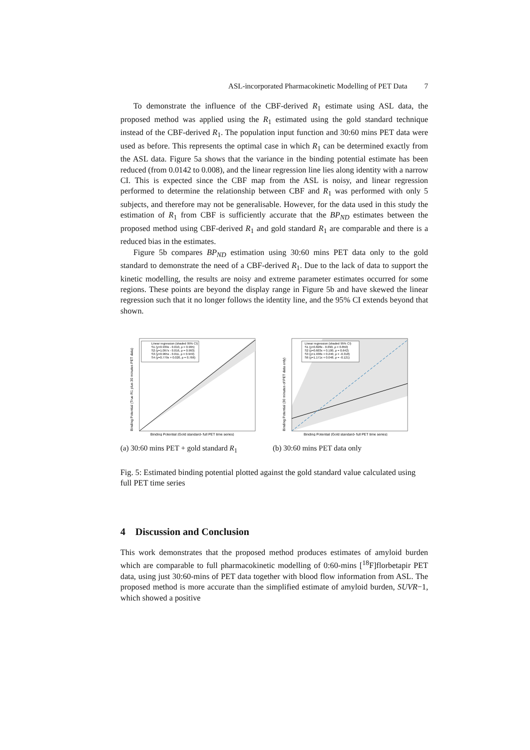ASL-incorporated Pharmacokinetic Modelling of PET Data 7
To demonstrate the influence of the CBF-derived R<sub>1</sub> estimate using ASL data, the proposed method was applied using the R<sub>1</sub> estimated using the gold standard technique instead of the CBF-derived R<sub>1</sub>. The population input function and 30:60 mins PET data were used as before. This represents the optimal case in which R<sub>1</sub> can be determined exactly from the ASL data. Figure 5a shows that the variance in the binding potential estimate has been reduced (from 0.0142 to 0.008), and the linear regression line lies along identity with a narrow CI. This is expected since the CBF map from the ASL is noisy, and linear regression performed to determine the relationship between CBF and R<sub>1</sub> was performed with only 5 subjects, and therefore may not be generalisable. However, for the data used in this study the estimation of R<sub>1</sub> from CBF is sufficiently accurate that the BP<sub>ND</sub> estimates between the proposed method using CBF-derived R<sub>1</sub> and gold standard R<sub>1</sub> are comparable and there is a reduced bias in the estimates.
Figure 5b compares BP<sub>ND</sub> estimation using 30:60 mins PET data only to the gold standard to demonstrate the need of a CBF-derived R<sub>1</sub>. Due to the lack of data to support the kinetic modelling, the results are noisy and extreme parameter estimates occurred for some regions. These points are beyond the display range in Figure 5b and have skewed the linear regression such that it no longer follows the identity line, and the 95% CI extends beyond that shown.
Linear regression (shaded 95% CI)
S1 (y=0.939x - 0.010, ρ = 0.995)
S2 (y=1.097x - 0.016, ρ = 0.993)
S3 (y=0.965x - 0.011, ρ = 0.949)
S4 (y=0.779x + 0.020, ρ = 0.766)
Binding Potential (Gold standard- full PET time series)
Binding Potential (True R1 plus 30 minutes PET data)
(a) 30:60 mins PET + gold standard R<sub>1</sub>
Linear regression (shaded 95% CI)
S1 (y=0.828x - 0.090, ρ = 0.850)
S2 (y=0.603x + 0.100, ρ = 0.642)
S3 (y=1.938x + 0.240, ρ = -0.318)
S6 (y=1.171x + 0.048, ρ = -0.121)
Binding Potential (Gold standard- full PET time series)
Binding Potential (30 minutes of PET data only)
(b) 30:60 mins PET data only
Fig. 5: Estimated binding potential plotted against the gold standard value calculated using full PET time series
4 Discussion and Conclusion
This work demonstrates that the proposed method produces estimates of amyloid burden which are comparable to full pharmacokinetic modelling of 0:60-mins [<sup>18</sup>F]florbetapir PET data, using just 30:60-mins of PET data together with blood flow information from ASL. The proposed method is more accurate than the simplified estimate of amyloid burden, SUVR−1, which showed a positive